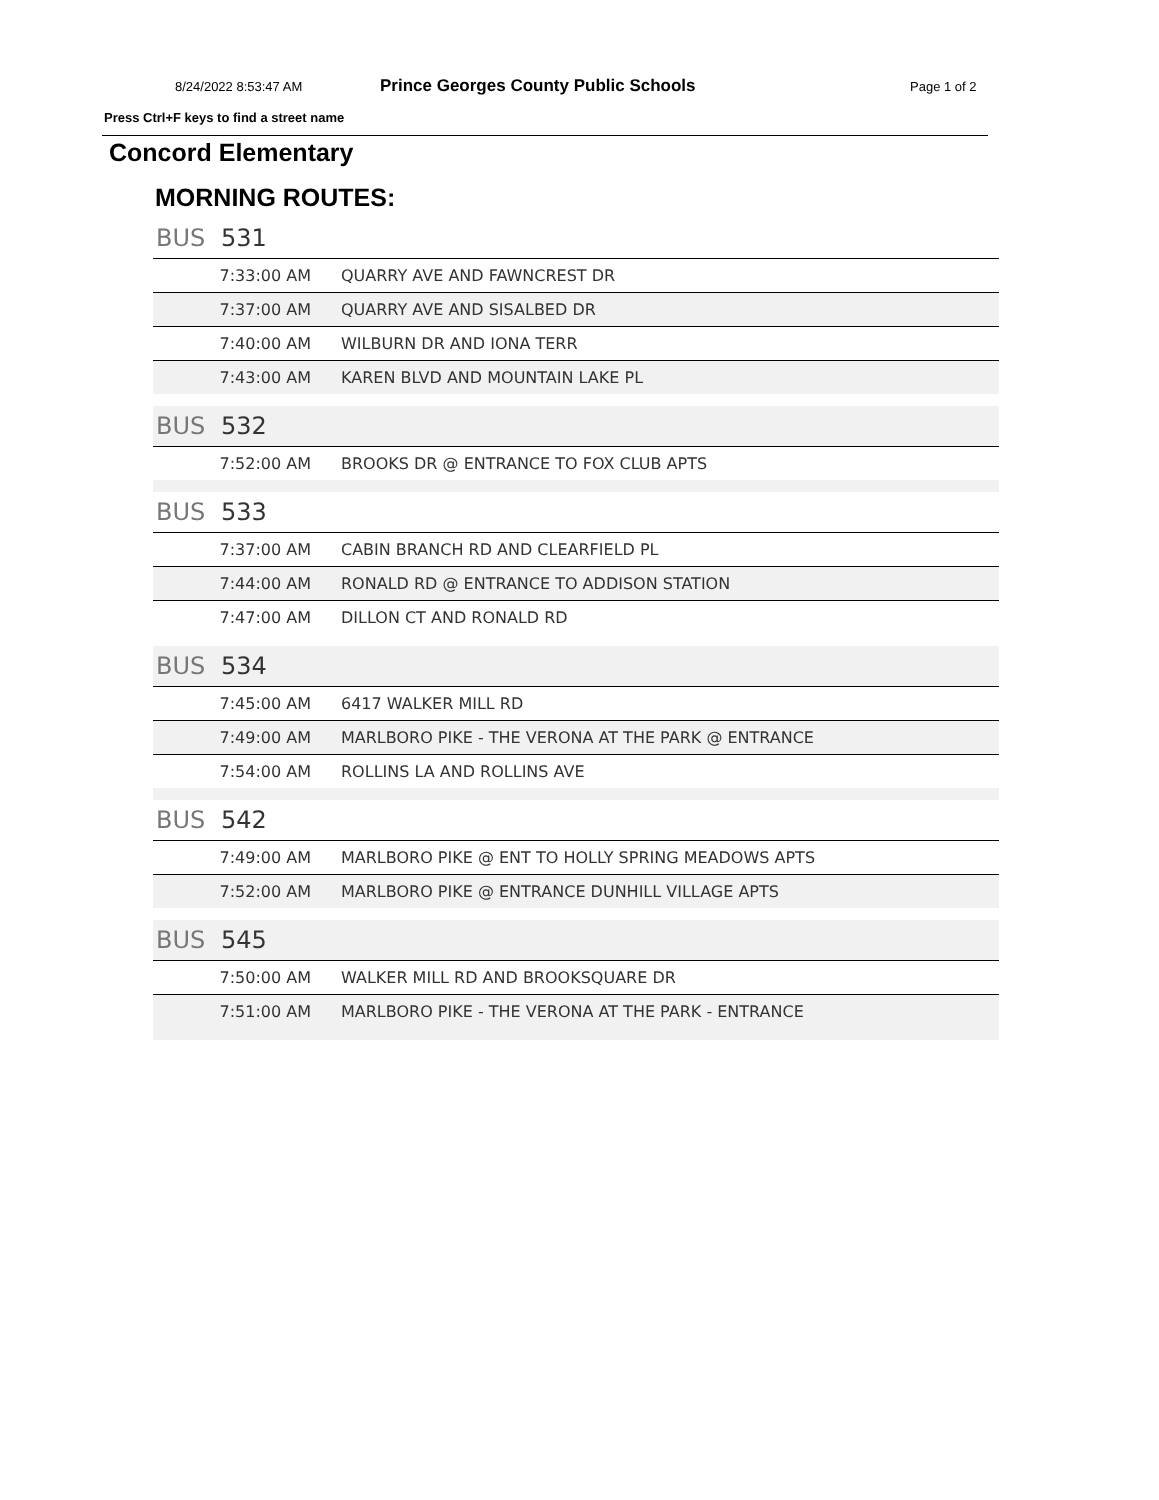8/24/2022 8:53:47 AM Prince Georges County Public Schools Page 1 of 2
Press Ctrl+F keys to find a street name
Concord Elementary
MORNING ROUTES:
BUS 531
| 7:33:00 AM | QUARRY AVE AND FAWNCREST DR |
| 7:37:00 AM | QUARRY AVE AND SISALBED DR |
| 7:40:00 AM | WILBURN DR AND IONA TERR |
| 7:43:00 AM | KAREN BLVD AND MOUNTAIN LAKE PL |
BUS 532
| 7:52:00 AM | BROOKS DR @ ENTRANCE TO FOX CLUB APTS |
BUS 533
| 7:37:00 AM | CABIN BRANCH RD AND CLEARFIELD PL |
| 7:44:00 AM | RONALD RD @ ENTRANCE TO ADDISON STATION |
| 7:47:00 AM | DILLON CT AND RONALD RD |
BUS 534
| 7:45:00 AM | 6417 WALKER MILL RD |
| 7:49:00 AM | MARLBORO PIKE - THE VERONA AT THE PARK @ ENTRANCE |
| 7:54:00 AM | ROLLINS LA AND ROLLINS AVE |
BUS 542
| 7:49:00 AM | MARLBORO PIKE @ ENT TO HOLLY SPRING MEADOWS APTS |
| 7:52:00 AM | MARLBORO PIKE @ ENTRANCE DUNHILL VILLAGE APTS |
BUS 545
| 7:50:00 AM | WALKER MILL RD AND BROOKSQUARE DR |
| 7:51:00 AM | MARLBORO PIKE - THE VERONA AT THE PARK - ENTRANCE |